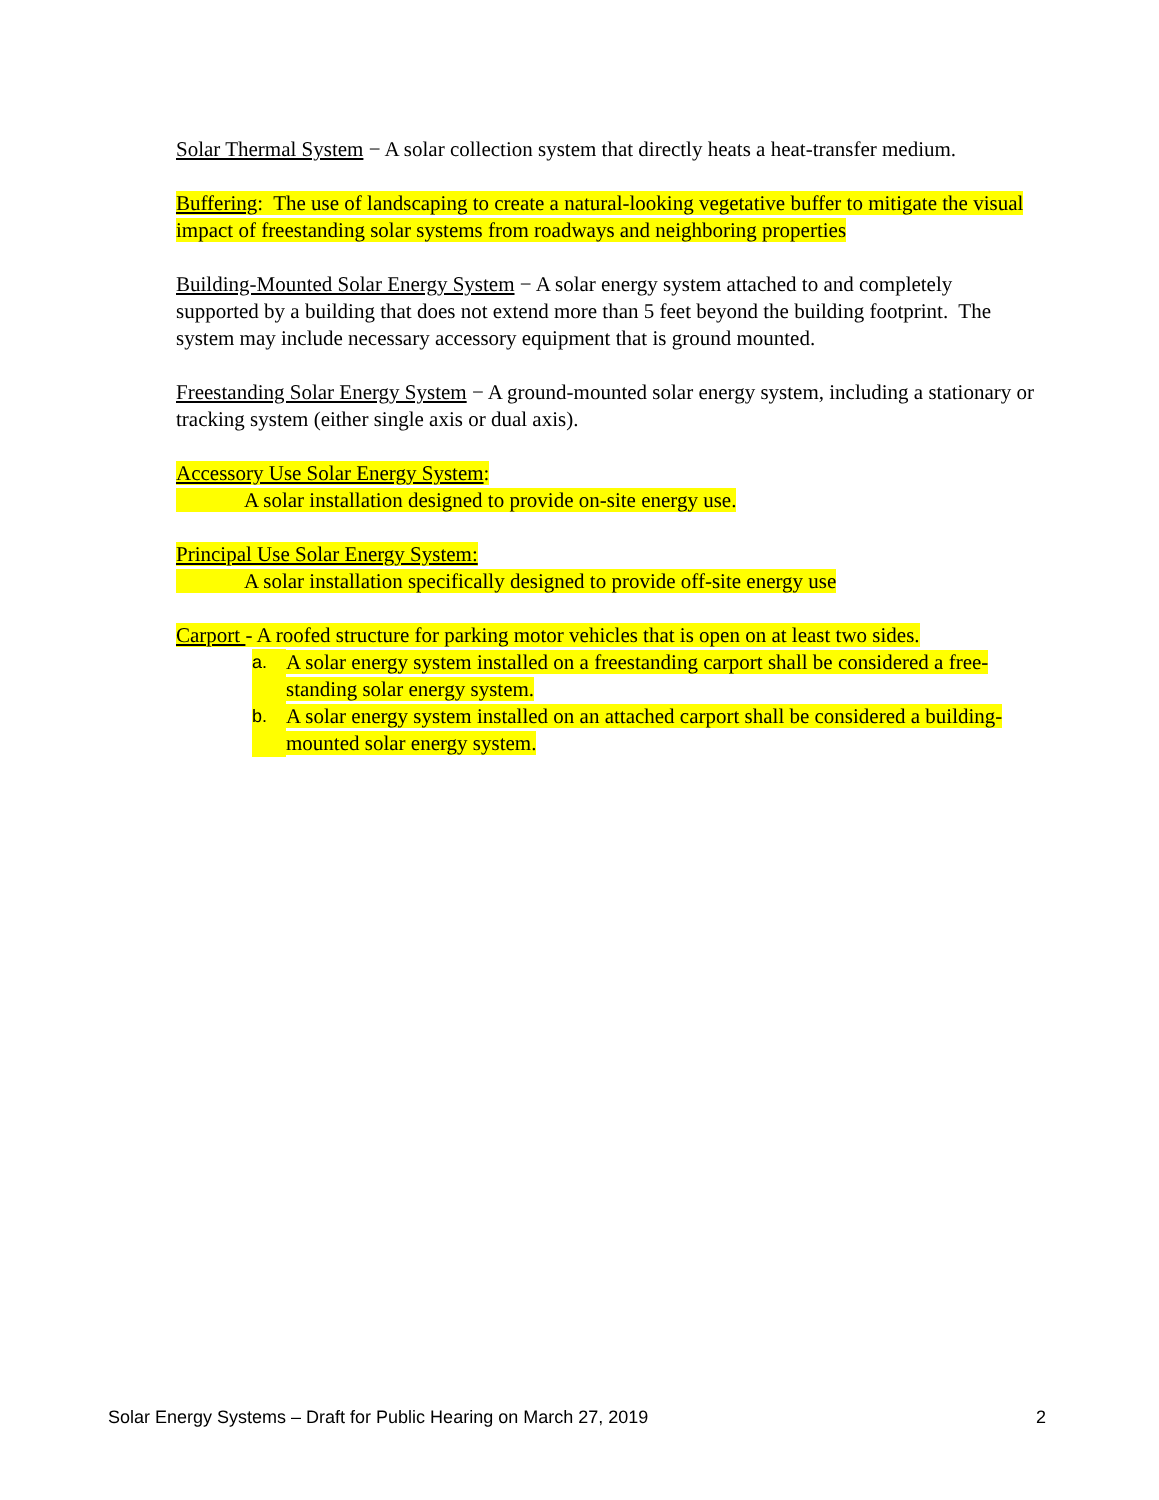Solar Thermal System − A solar collection system that directly heats a heat-transfer medium.
Buffering: The use of landscaping to create a natural-looking vegetative buffer to mitigate the visual impact of freestanding solar systems from roadways and neighboring properties
Building-Mounted Solar Energy System − A solar energy system attached to and completely supported by a building that does not extend more than 5 feet beyond the building footprint. The system may include necessary accessory equipment that is ground mounted.
Freestanding Solar Energy System − A ground-mounted solar energy system, including a stationary or tracking system (either single axis or dual axis).
Accessory Use Solar Energy System:
A solar installation designed to provide on-site energy use.
Principal Use Solar Energy System:
A solar installation specifically designed to provide off-site energy use
Carport - A roofed structure for parking motor vehicles that is open on at least two sides.
a. A solar energy system installed on a freestanding carport shall be considered a free-standing solar energy system.
b. A solar energy system installed on an attached carport shall be considered a building-mounted solar energy system.
Solar Energy Systems – Draft for Public Hearing on March 27, 2019 2